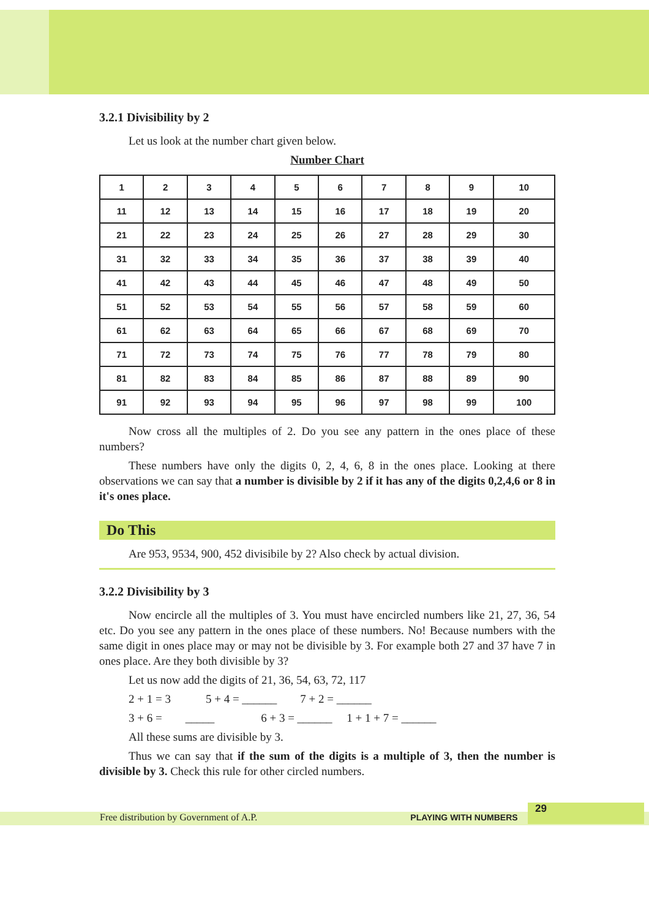3.2.1 Divisibility by 2
Let us look at the number chart given below.
Number Chart
| 1 | 2 | 3 | 4 | 5 | 6 | 7 | 8 | 9 | 10 |
| 11 | 12 | 13 | 14 | 15 | 16 | 17 | 18 | 19 | 20 |
| 21 | 22 | 23 | 24 | 25 | 26 | 27 | 28 | 29 | 30 |
| 31 | 32 | 33 | 34 | 35 | 36 | 37 | 38 | 39 | 40 |
| 41 | 42 | 43 | 44 | 45 | 46 | 47 | 48 | 49 | 50 |
| 51 | 52 | 53 | 54 | 55 | 56 | 57 | 58 | 59 | 60 |
| 61 | 62 | 63 | 64 | 65 | 66 | 67 | 68 | 69 | 70 |
| 71 | 72 | 73 | 74 | 75 | 76 | 77 | 78 | 79 | 80 |
| 81 | 82 | 83 | 84 | 85 | 86 | 87 | 88 | 89 | 90 |
| 91 | 92 | 93 | 94 | 95 | 96 | 97 | 98 | 99 | 100 |
Now cross all the multiples of 2. Do you see any pattern in the ones place of these numbers?
These numbers have only the digits 0, 2, 4, 6, 8 in the ones place. Looking at there observations we can say that a number is divisible by 2 if it has any of the digits 0,2,4,6 or 8 in it's ones place.
Do This
Are 953, 9534, 900, 452 divisibile by 2? Also check by actual division.
3.2.2 Divisibility by 3
Now encircle all the multiples of 3. You must have encircled numbers like 21, 27, 36, 54 etc. Do you see any pattern in the ones place of these numbers. No! Because numbers with the same digit in ones place may or may not be divisible by 3. For example both 27 and 37 have 7 in ones place. Are they both divisible by 3?
Let us now add the digits of 21, 36, 54, 63, 72, 117
2 + 1 = 3 5 + 4 = ______ 7 + 2 = ______
3 + 6 = _____ 6 + 3 = ______ 1 + 1 + 7 = ______
All these sums are divisible by 3.
Thus we can say that if the sum of the digits is a multiple of 3, then the number is divisible by 3. Check this rule for other circled numbers.
Free distribution by Government of A.P. PLAYING WITH NUMBERS
29